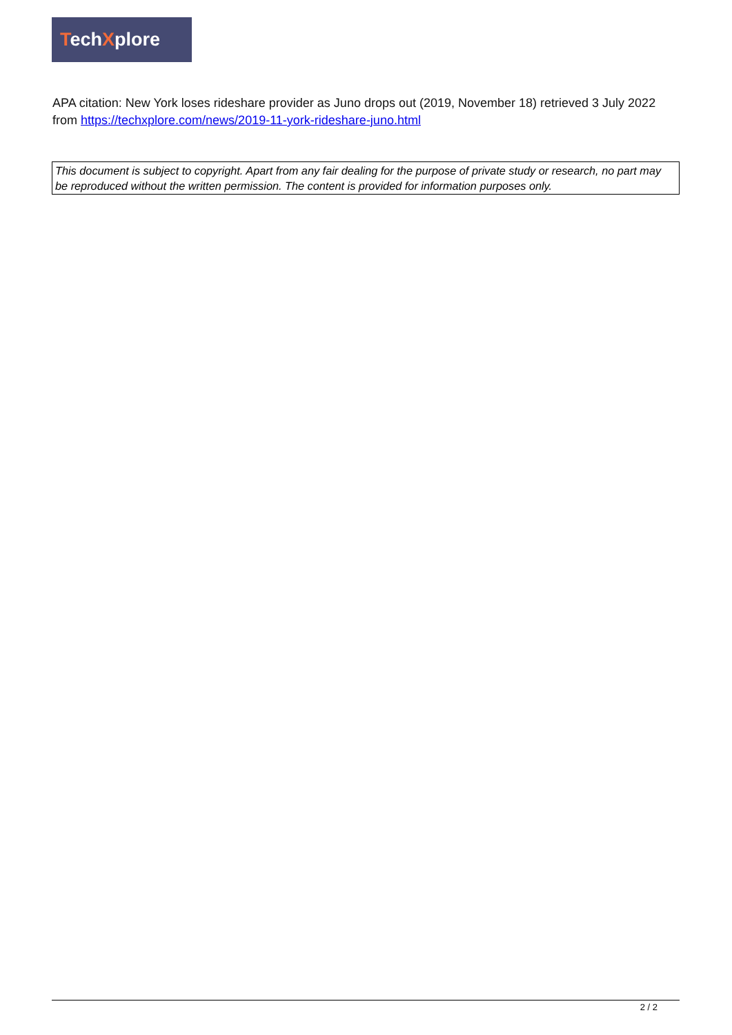TechXplore
APA citation: New York loses rideshare provider as Juno drops out (2019, November 18) retrieved 3 July 2022 from https://techxplore.com/news/2019-11-york-rideshare-juno.html
This document is subject to copyright. Apart from any fair dealing for the purpose of private study or research, no part may be reproduced without the written permission. The content is provided for information purposes only.
2 / 2